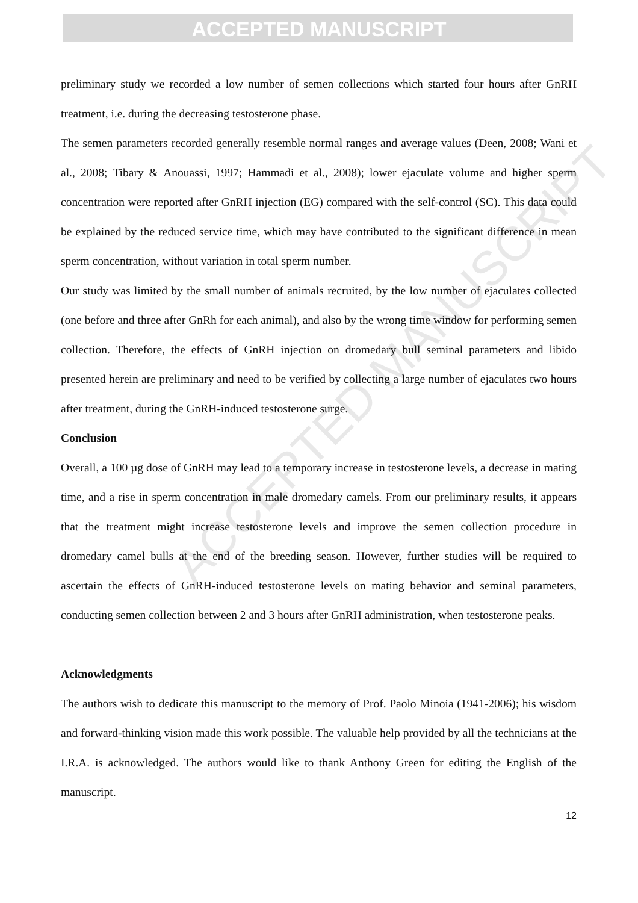ACCEPTED MANUSCRIPT
preliminary study we recorded a low number of semen collections which started four hours after GnRH treatment, i.e. during the decreasing testosterone phase.
The semen parameters recorded generally resemble normal ranges and average values (Deen, 2008; Wani et al., 2008; Tibary & Anouassi, 1997; Hammadi et al., 2008); lower ejaculate volume and higher sperm concentration were reported after GnRH injection (EG) compared with the self-control (SC). This data could be explained by the reduced service time, which may have contributed to the significant difference in mean sperm concentration, without variation in total sperm number.
Our study was limited by the small number of animals recruited, by the low number of ejaculates collected (one before and three after GnRh for each animal), and also by the wrong time window for performing semen collection. Therefore, the effects of GnRH injection on dromedary bull seminal parameters and libido presented herein are preliminary and need to be verified by collecting a large number of ejaculates two hours after treatment, during the GnRH-induced testosterone surge.
Conclusion
Overall, a 100 µg dose of GnRH may lead to a temporary increase in testosterone levels, a decrease in mating time, and a rise in sperm concentration in male dromedary camels. From our preliminary results, it appears that the treatment might increase testosterone levels and improve the semen collection procedure in dromedary camel bulls at the end of the breeding season. However, further studies will be required to ascertain the effects of GnRH-induced testosterone levels on mating behavior and seminal parameters, conducting semen collection between 2 and 3 hours after GnRH administration, when testosterone peaks.
Acknowledgments
The authors wish to dedicate this manuscript to the memory of Prof. Paolo Minoia (1941-2006); his wisdom and forward-thinking vision made this work possible. The valuable help provided by all the technicians at the I.R.A. is acknowledged. The authors would like to thank Anthony Green for editing the English of the manuscript.
12
ACCEPTED MANUSCRIPT